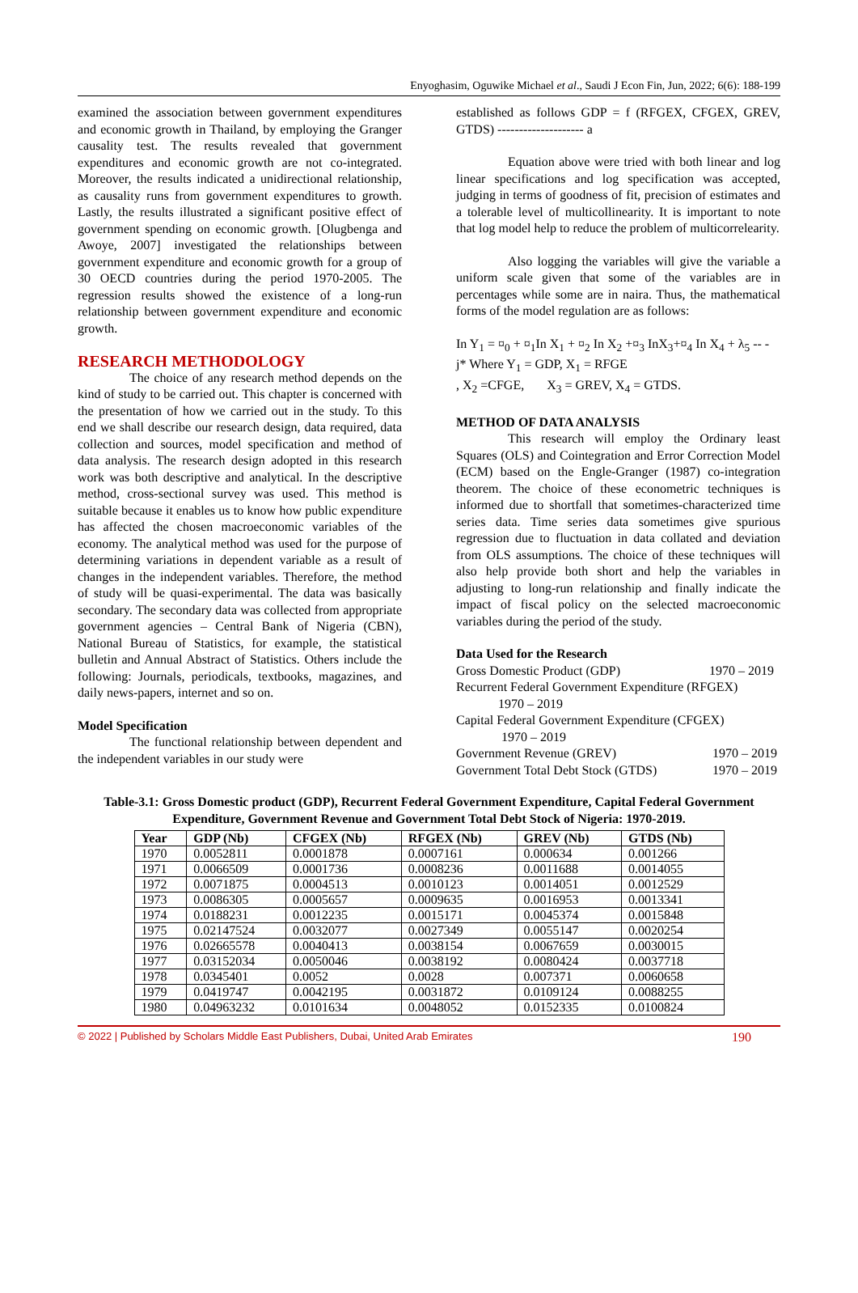Enyoghasim, Oguwike Michael et al., Saudi J Econ Fin, Jun, 2022; 6(6): 188-199
examined the association between government expenditures and economic growth in Thailand, by employing the Granger causality test. The results revealed that government expenditures and economic growth are not co-integrated. Moreover, the results indicated a unidirectional relationship, as causality runs from government expenditures to growth. Lastly, the results illustrated a significant positive effect of government spending on economic growth. [Olugbenga and Awoye, 2007] investigated the relationships between government expenditure and economic growth for a group of 30 OECD countries during the period 1970-2005. The regression results showed the existence of a long-run relationship between government expenditure and economic growth.
RESEARCH METHODOLOGY
The choice of any research method depends on the kind of study to be carried out. This chapter is concerned with the presentation of how we carried out in the study. To this end we shall describe our research design, data required, data collection and sources, model specification and method of data analysis. The research design adopted in this research work was both descriptive and analytical. In the descriptive method, cross-sectional survey was used. This method is suitable because it enables us to know how public expenditure has affected the chosen macroeconomic variables of the economy. The analytical method was used for the purpose of determining variations in dependent variable as a result of changes in the independent variables. Therefore, the method of study will be quasi-experimental. The data was basically secondary. The secondary data was collected from appropriate government agencies – Central Bank of Nigeria (CBN), National Bureau of Statistics, for example, the statistical bulletin and Annual Abstract of Statistics. Others include the following: Journals, periodicals, textbooks, magazines, and daily news-papers, internet and so on.
Model Specification
The functional relationship between dependent and the independent variables in our study were
established as follows GDP = f (RFGEX, CFGEX, GREV, GTDS) -------------------- a
Equation above were tried with both linear and log linear specifications and log specification was accepted, judging in terms of goodness of fit, precision of estimates and a tolerable level of multicollinearity. It is important to note that log model help to reduce the problem of multicorrelearity.
Also logging the variables will give the variable a uniform scale given that some of the variables are in percentages while some are in naira. Thus, the mathematical forms of the model regulation are as follows:
In Y<sub>1</sub> = ¤<sub>0</sub> + ¤<sub>1</sub>In X<sub>1</sub> + ¤<sub>2</sub> In X<sub>2</sub> +¤<sub>3</sub> InX<sub>3</sub>+¤<sub>4</sub> In X<sub>4</sub> + λ<sub>5</sub> -- - j* Where Y<sub>1</sub> = GDP, X<sub>1</sub> = RFGE
, X<sub>2</sub> =CFGE, X<sub>3</sub> = GREV, X<sub>4</sub> = GTDS.
METHOD OF DATA ANALYSIS
This research will employ the Ordinary least Squares (OLS) and Cointegration and Error Correction Model (ECM) based on the Engle-Granger (1987) co-integration theorem. The choice of these econometric techniques is informed due to shortfall that sometimes-characterized time series data. Time series data sometimes give spurious regression due to fluctuation in data collated and deviation from OLS assumptions. The choice of these techniques will also help provide both short and help the variables in adjusting to long-run relationship and finally indicate the impact of fiscal policy on the selected macroeconomic variables during the period of the study.
Data Used for the Research
Gross Domestic Product (GDP) 1970 – 2019
Recurrent Federal Government Expenditure (RFGEX)
1970 – 2019
Capital Federal Government Expenditure (CFGEX)
1970 – 2019
Government Revenue (GREV) 1970 – 2019
Government Total Debt Stock (GTDS) 1970 – 2019
Table-3.1: Gross Domestic product (GDP), Recurrent Federal Government Expenditure, Capital Federal Government Expenditure, Government Revenue and Government Total Debt Stock of Nigeria: 1970-2019.
| Year | GDP (Nb) | CFGEX (Nb) | RFGEX (Nb) | GREV (Nb) | GTDS (Nb) |
| --- | --- | --- | --- | --- | --- |
| 1970 | 0.0052811 | 0.0001878 | 0.0007161 | 0.000634 | 0.001266 |
| 1971 | 0.0066509 | 0.0001736 | 0.0008236 | 0.0011688 | 0.0014055 |
| 1972 | 0.0071875 | 0.0004513 | 0.0010123 | 0.0014051 | 0.0012529 |
| 1973 | 0.0086305 | 0.0005657 | 0.0009635 | 0.0016953 | 0.0013341 |
| 1974 | 0.0188231 | 0.0012235 | 0.0015171 | 0.0045374 | 0.0015848 |
| 1975 | 0.02147524 | 0.0032077 | 0.0027349 | 0.0055147 | 0.0020254 |
| 1976 | 0.02665578 | 0.0040413 | 0.0038154 | 0.0067659 | 0.0030015 |
| 1977 | 0.03152034 | 0.0050046 | 0.0038192 | 0.0080424 | 0.0037718 |
| 1978 | 0.0345401 | 0.0052 | 0.0028 | 0.007371 | 0.0060658 |
| 1979 | 0.0419747 | 0.0042195 | 0.0031872 | 0.0109124 | 0.0088255 |
| 1980 | 0.04963232 | 0.0101634 | 0.0048052 | 0.0152335 | 0.0100824 |
© 2022 | Published by Scholars Middle East Publishers, Dubai, United Arab Emirates 190